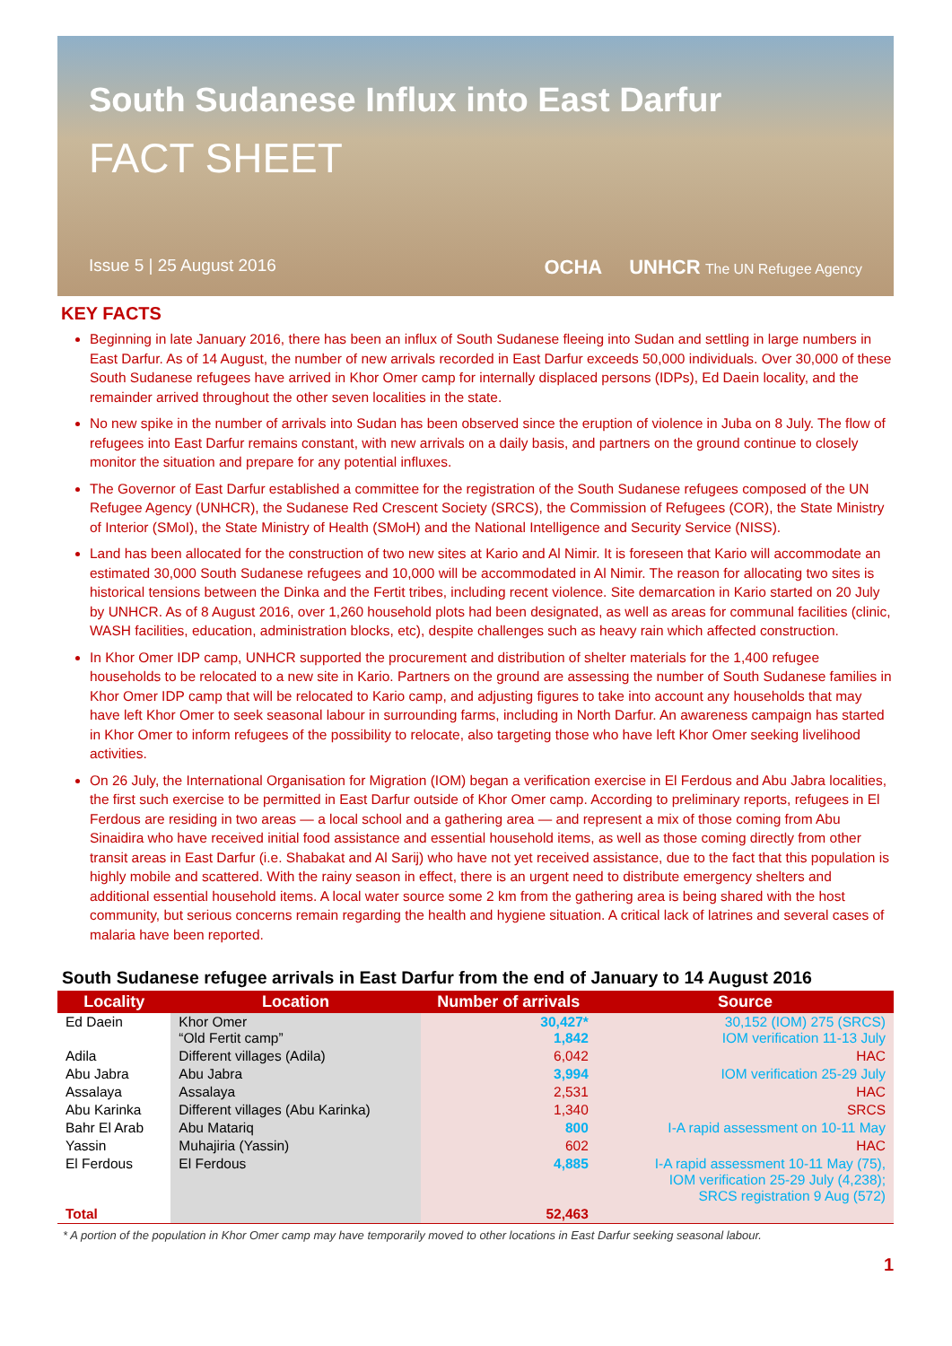South Sudanese Influx into East Darfur
FACT SHEET
Issue 5 | 25 August 2016 OCHA UNHCR The UN Refugee Agency
KEY FACTS
Beginning in late January 2016, there has been an influx of South Sudanese fleeing into Sudan and settling in large numbers in East Darfur. As of 14 August, the number of new arrivals recorded in East Darfur exceeds 50,000 individuals. Over 30,000 of these South Sudanese refugees have arrived in Khor Omer camp for internally displaced persons (IDPs), Ed Daein locality, and the remainder arrived throughout the other seven localities in the state.
No new spike in the number of arrivals into Sudan has been observed since the eruption of violence in Juba on 8 July. The flow of refugees into East Darfur remains constant, with new arrivals on a daily basis, and partners on the ground continue to closely monitor the situation and prepare for any potential influxes.
The Governor of East Darfur established a committee for the registration of the South Sudanese refugees composed of the UN Refugee Agency (UNHCR), the Sudanese Red Crescent Society (SRCS), the Commission of Refugees (COR), the State Ministry of Interior (SMoI), the State Ministry of Health (SMoH) and the National Intelligence and Security Service (NISS).
Land has been allocated for the construction of two new sites at Kario and Al Nimir. It is foreseen that Kario will accommodate an estimated 30,000 South Sudanese refugees and 10,000 will be accommodated in Al Nimir. The reason for allocating two sites is historical tensions between the Dinka and the Fertit tribes, including recent violence. Site demarcation in Kario started on 20 July by UNHCR. As of 8 August 2016, over 1,260 household plots had been designated, as well as areas for communal facilities (clinic, WASH facilities, education, administration blocks, etc), despite challenges such as heavy rain which affected construction.
In Khor Omer IDP camp, UNHCR supported the procurement and distribution of shelter materials for the 1,400 refugee households to be relocated to a new site in Kario. Partners on the ground are assessing the number of South Sudanese families in Khor Omer IDP camp that will be relocated to Kario camp, and adjusting figures to take into account any households that may have left Khor Omer to seek seasonal labour in surrounding farms, including in North Darfur. An awareness campaign has started in Khor Omer to inform refugees of the possibility to relocate, also targeting those who have left Khor Omer seeking livelihood activities.
On 26 July, the International Organisation for Migration (IOM) began a verification exercise in El Ferdous and Abu Jabra localities, the first such exercise to be permitted in East Darfur outside of Khor Omer camp. According to preliminary reports, refugees in El Ferdous are residing in two areas — a local school and a gathering area — and represent a mix of those coming from Abu Sinaidira who have received initial food assistance and essential household items, as well as those coming directly from other transit areas in East Darfur (i.e. Shabakat and Al Sarij) who have not yet received assistance, due to the fact that this population is highly mobile and scattered. With the rainy season in effect, there is an urgent need to distribute emergency shelters and additional essential household items. A local water source some 2 km from the gathering area is being shared with the host community, but serious concerns remain regarding the health and hygiene situation. A critical lack of latrines and several cases of malaria have been reported.
South Sudanese refugee arrivals in East Darfur from the end of January to 14 August 2016
| Locality | Location | Number of arrivals | Source |
| --- | --- | --- | --- |
| Ed Daein | Khor Omer “Old Fertit camp” | 30,427* 1,842 | 30,152 (IOM) 275 (SRCS) IOM verification 11-13 July |
| Adila | Different villages (Adila) | 6,042 | HAC |
| Abu Jabra | Abu Jabra | 3,994 | IOM verification 25-29 July |
| Assalaya | Assalaya | 2,531 | HAC |
| Abu Karinka | Different villages (Abu Karinka) | 1,340 | SRCS |
| Bahr El Arab | Abu Matariq | 800 | I-A rapid assessment on 10-11 May |
| Yassin | Muhajiria (Yassin) | 602 | HAC |
| El Ferdous | El Ferdous | 4,885 | I-A rapid assessment 10-11 May (75), IOM verification 25-29 July (4,238); SRCS registration 9 Aug (572) |
| Total | | 52,463 | |
* A portion of the population in Khor Omer camp may have temporarily moved to other locations in East Darfur seeking seasonal labour.
1